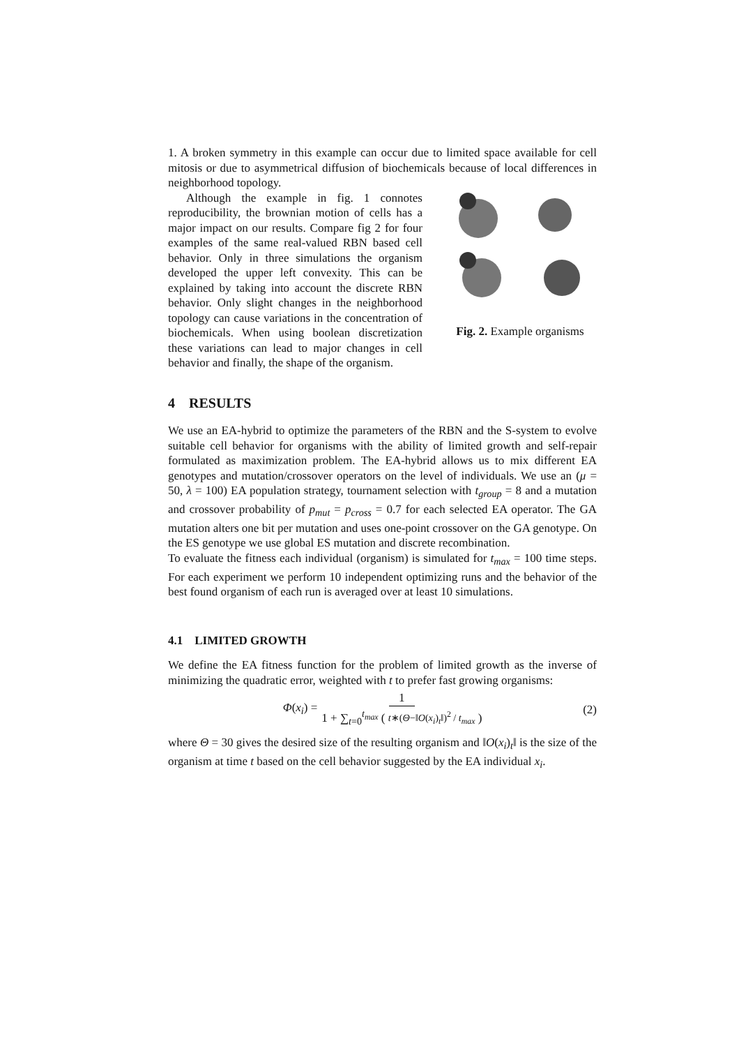1. A broken symmetry in this example can occur due to limited space available for cell mitosis or due to asymmetrical diffusion of biochemicals because of local differences in neighborhood topology.
Although the example in fig. 1 connotes reproducibility, the brownian motion of cells has a major impact on our results. Compare fig 2 for four examples of the same real-valued RBN based cell behavior. Only in three simulations the organism developed the upper left convexity. This can be explained by taking into account the discrete RBN behavior. Only slight changes in the neighborhood topology can cause variations in the concentration of biochemicals. When using boolean discretization these variations can lead to major changes in cell behavior and finally, the shape of the organism.
Fig. 2. Example organisms
4 RESULTS
We use an EA-hybrid to optimize the parameters of the RBN and the S-system to evolve suitable cell behavior for organisms with the ability of limited growth and self-repair formulated as maximization problem. The EA-hybrid allows us to mix different EA genotypes and mutation/crossover operators on the level of individuals. We use an (μ = 50, λ = 100) EA population strategy, tournament selection with t<sub>group</sub> = 8 and a mutation and crossover probability of p<sub>mut</sub> = p<sub>cross</sub> = 0.7 for each selected EA operator. The GA mutation alters one bit per mutation and uses one-point crossover on the GA genotype. On the ES genotype we use global ES mutation and discrete recombination.
To evaluate the fitness each individual (organism) is simulated for t<sub>max</sub> = 100 time steps. For each experiment we perform 10 independent optimizing runs and the behavior of the best found organism of each run is averaged over at least 10 simulations.
4.1 LIMITED GROWTH
We define the EA fitness function for the problem of limited growth as the inverse of minimizing the quadratic error, weighted with t to prefer fast growing organisms:
Φ(x<sub>i</sub>) = 1 1 + ∑<sub>t=0</sub><sup>t<sub>max</sub></sup> ( t∗(Θ−‖O(x<sub>i</sub>)<sub>t</sub>‖)<sup>2</sup> / t<sub>max</sub> ) (2)
where Θ = 30 gives the desired size of the resulting organism and ‖O(x<sub>i</sub>)<sub>t</sub>‖ is the size of the organism at time t based on the cell behavior suggested by the EA individual x<sub>i</sub>.